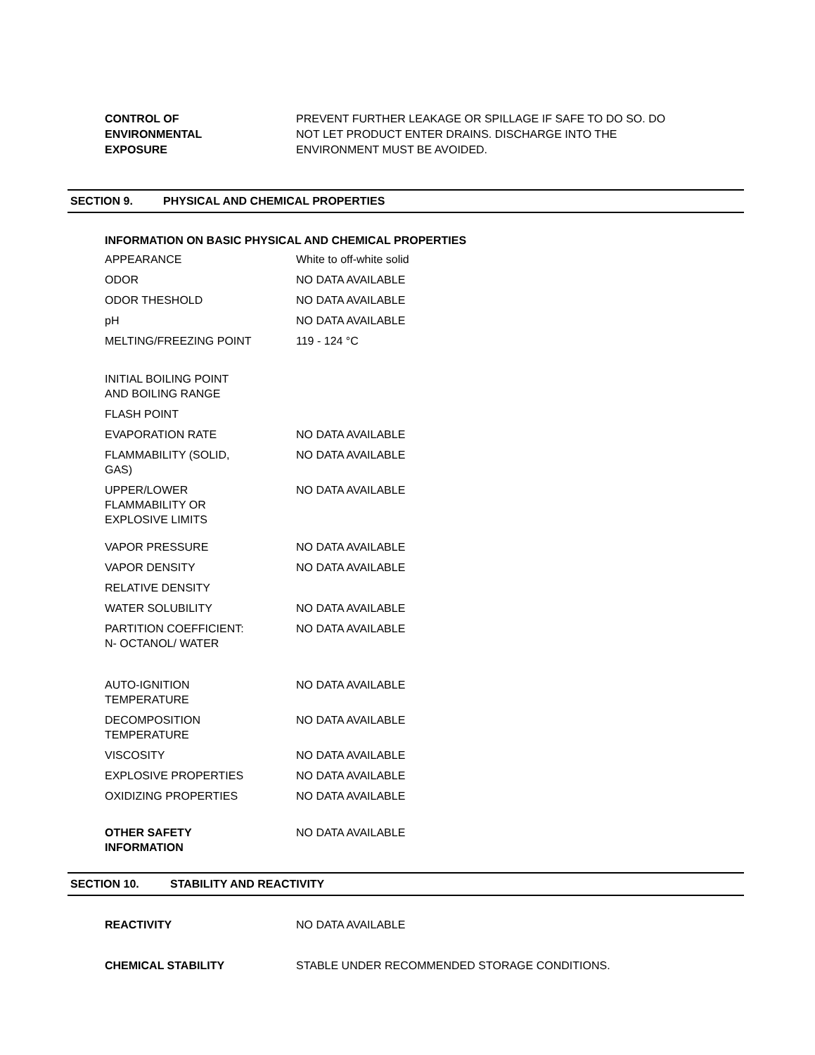CONTROL OF
ENVIRONMENTAL
EXPOSURE
PREVENT FURTHER LEAKAGE OR SPILLAGE IF SAFE TO DO SO. DO NOT LET PRODUCT ENTER DRAINS. DISCHARGE INTO THE ENVIRONMENT MUST BE AVOIDED.
SECTION 9. PHYSICAL AND CHEMICAL PROPERTIES
INFORMATION ON BASIC PHYSICAL AND CHEMICAL PROPERTIES
| APPEARANCE | White to off-white solid |
| ODOR | NO DATA AVAILABLE |
| ODOR THESHOLD | NO DATA AVAILABLE |
| pH | NO DATA AVAILABLE |
| MELTING/FREEZING POINT | 119 - 124 °C |
| INITIAL BOILING POINT AND BOILING RANGE | |
| FLASH POINT | |
| EVAPORATION RATE | NO DATA AVAILABLE |
| FLAMMABILITY (SOLID, GAS) | NO DATA AVAILABLE |
| UPPER/LOWER FLAMMABILITY OR EXPLOSIVE LIMITS | NO DATA AVAILABLE |
| VAPOR PRESSURE | NO DATA AVAILABLE |
| VAPOR DENSITY | NO DATA AVAILABLE |
| RELATIVE DENSITY | |
| WATER SOLUBILITY | NO DATA AVAILABLE |
| PARTITION COEFFICIENT: N- OCTANOL/ WATER | NO DATA AVAILABLE |
| AUTO-IGNITION TEMPERATURE | NO DATA AVAILABLE |
| DECOMPOSITION TEMPERATURE | NO DATA AVAILABLE |
| VISCOSITY | NO DATA AVAILABLE |
| EXPLOSIVE PROPERTIES | NO DATA AVAILABLE |
| OXIDIZING PROPERTIES | NO DATA AVAILABLE |
| OTHER SAFETY INFORMATION | NO DATA AVAILABLE |
SECTION 10. STABILITY AND REACTIVITY
REACTIVITY NO DATA AVAILABLE
CHEMICAL STABILITY STABLE UNDER RECOMMENDED STORAGE CONDITIONS.